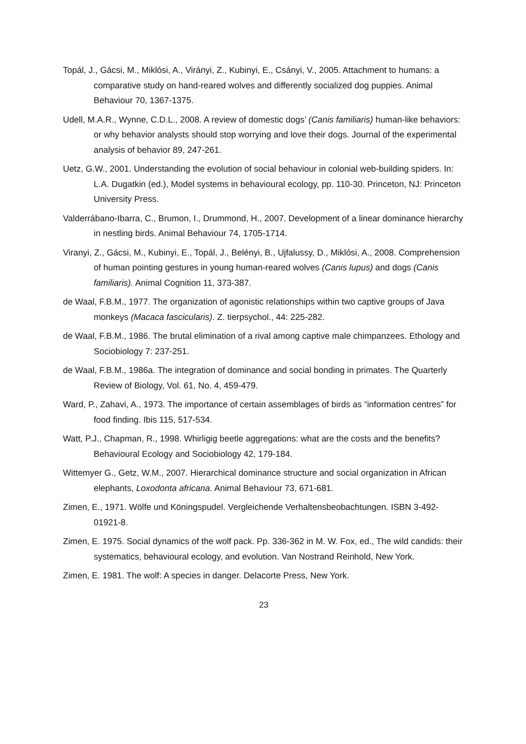Topál, J., Gácsi, M., Miklósi, A., Virányi, Z., Kubinyi, E., Csányi, V., 2005. Attachment to humans: a comparative study on hand-reared wolves and differently socialized dog puppies. Animal Behaviour 70, 1367-1375.
Udell, M.A.R., Wynne, C.D.L., 2008. A review of domestic dogs’ (Canis familiaris) human-like behaviors: or why behavior analysts should stop worrying and love their dogs. Journal of the experimental analysis of behavior 89, 247-261.
Uetz, G.W., 2001. Understanding the evolution of social behaviour in colonial web-building spiders. In: L.A. Dugatkin (ed.), Model systems in behavioural ecology, pp. 110-30. Princeton, NJ: Princeton University Press.
Valderrábano-Ibarra, C., Brumon, I., Drummond, H., 2007. Development of a linear dominance hierarchy in nestling birds. Animal Behaviour 74, 1705-1714.
Viranyi, Z., Gácsi, M., Kubinyi, E., Topál, J., Belényi, B., Ujfalussy, D., Miklósi, A., 2008. Comprehension of human pointing gestures in young human-reared wolves (Canis lupus) and dogs (Canis familiaris). Animal Cognition 11, 373-387.
de Waal, F.B.M., 1977. The organization of agonistic relationships within two captive groups of Java monkeys (Macaca fascicularis). Z. tierpsychol., 44: 225-282.
de Waal, F.B.M., 1986. The brutal elimination of a rival among captive male chimpanzees. Ethology and Sociobiology 7: 237-251.
de Waal, F.B.M., 1986a. The integration of dominance and social bonding in primates. The Quarterly Review of Biology, Vol. 61, No. 4, 459-479.
Ward, P., Zahavi, A., 1973. The importance of certain assemblages of birds as “information centres” for food finding. Ibis 115, 517-534.
Watt, P.J., Chapman, R., 1998. Whirligig beetle aggregations: what are the costs and the benefits? Behavioural Ecology and Sociobiology 42, 179-184.
Wittemyer G., Getz, W.M., 2007. Hierarchical dominance structure and social organization in African elephants, Loxodonta africana. Animal Behaviour 73, 671-681.
Zimen, E., 1971. Wölfe und Köningspudel. Vergleichende Verhaltensbeobachtungen. ISBN 3-492-01921-8.
Zimen, E. 1975. Social dynamics of the wolf pack. Pp. 336-362 in M. W. Fox, ed., The wild candids: their systematics, behavioural ecology, and evolution. Van Nostrand Reinhold, New York.
Zimen, E. 1981. The wolf: A species in danger. Delacorte Press, New York.
23